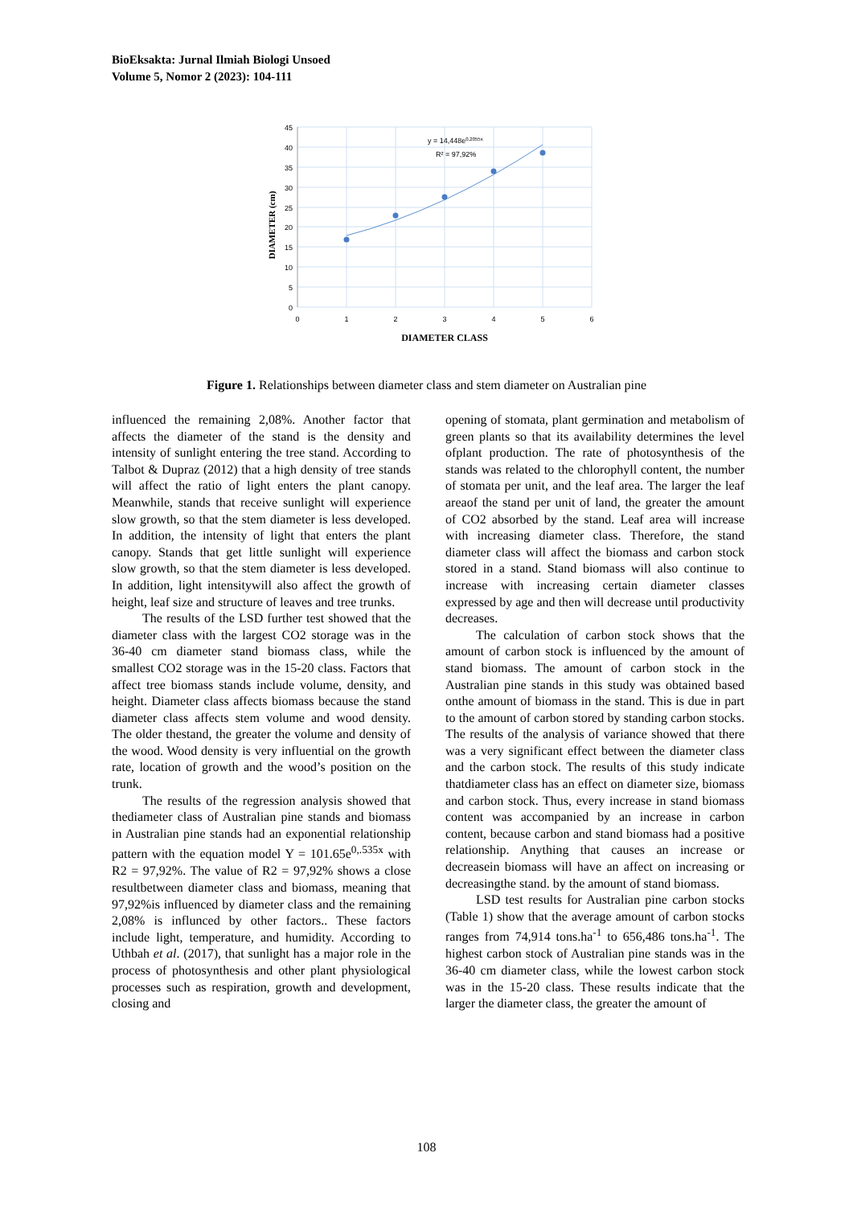BioEksakta: Jurnal Ilmiah Biologi Unsoed
Volume 5, Nomor 2 (2023): 104-111
y = 14,448e0,2055x
R² = 97,92%
45
40
35
30
25
20
15
10
5
0
0
1
2
3
4
5
6
DIAMETER CLASS
DIAMETER (cm)
Figure 1. Relationships between diameter class and stem diameter on Australian pine
influenced the remaining 2,08%. Another factor that affects the diameter of the stand is the density and intensity of sunlight entering the tree stand. According to Talbot & Dupraz (2012) that a high density of tree stands will affect the ratio of light enters the plant canopy. Meanwhile, stands that receive sunlight will experience slow growth, so that the stem diameter is less developed. In addition, the intensity of light that enters the plant canopy. Stands that get little sunlight will experience slow growth, so that the stem diameter is less developed. In addition, light intensitywill also affect the growth of height, leaf size and structure of leaves and tree trunks.
The results of the LSD further test showed that the diameter class with the largest CO2 storage was in the 36-40 cm diameter stand biomass class, while the smallest CO2 storage was in the 15-20 class. Factors that affect tree biomass stands include volume, density, and height. Diameter class affects biomass because the stand diameter class affects stem volume and wood density. The older thestand, the greater the volume and density of the wood. Wood density is very influential on the growth rate, location of growth and the wood’s position on the trunk.
The results of the regression analysis showed that thediameter class of Australian pine stands and biomass in Australian pine stands had an exponential relationship pattern with the equation model Y = 101.65e<sup>0,.535x</sup> with R2 = 97,92%. The value of R2 = 97,92% shows a close resultbetween diameter class and biomass, meaning that 97,92%is influenced by diameter class and the remaining 2,08% is influnced by other factors.. These factors include light, temperature, and humidity. According to Uthbah et al. (2017), that sunlight has a major role in the process of photosynthesis and other plant physiological processes such as respiration, growth and development, closing and
opening of stomata, plant germination and metabolism of green plants so that its availability determines the level ofplant production. The rate of photosynthesis of the stands was related to the chlorophyll content, the number of stomata per unit, and the leaf area. The larger the leaf areaof the stand per unit of land, the greater the amount of CO2 absorbed by the stand. Leaf area will increase with increasing diameter class. Therefore, the stand diameter class will affect the biomass and carbon stock stored in a stand. Stand biomass will also continue to increase with increasing certain diameter classes expressed by age and then will decrease until productivity decreases.
The calculation of carbon stock shows that the amount of carbon stock is influenced by the amount of stand biomass. The amount of carbon stock in the Australian pine stands in this study was obtained based onthe amount of biomass in the stand. This is due in part to the amount of carbon stored by standing carbon stocks. The results of the analysis of variance showed that there was a very significant effect between the diameter class and the carbon stock. The results of this study indicate thatdiameter class has an effect on diameter size, biomass and carbon stock. Thus, every increase in stand biomass content was accompanied by an increase in carbon content, because carbon and stand biomass had a positive relationship. Anything that causes an increase or decreasein biomass will have an affect on increasing or decreasingthe stand. by the amount of stand biomass.
LSD test results for Australian pine carbon stocks (Table 1) show that the average amount of carbon stocks ranges from 74,914 tons.ha<sup>-1</sup> to 656,486 tons.ha<sup>-1</sup>. The highest carbon stock of Australian pine stands was in the 36-40 cm diameter class, while the lowest carbon stock was in the 15-20 class. These results indicate that the larger the diameter class, the greater the amount of
108